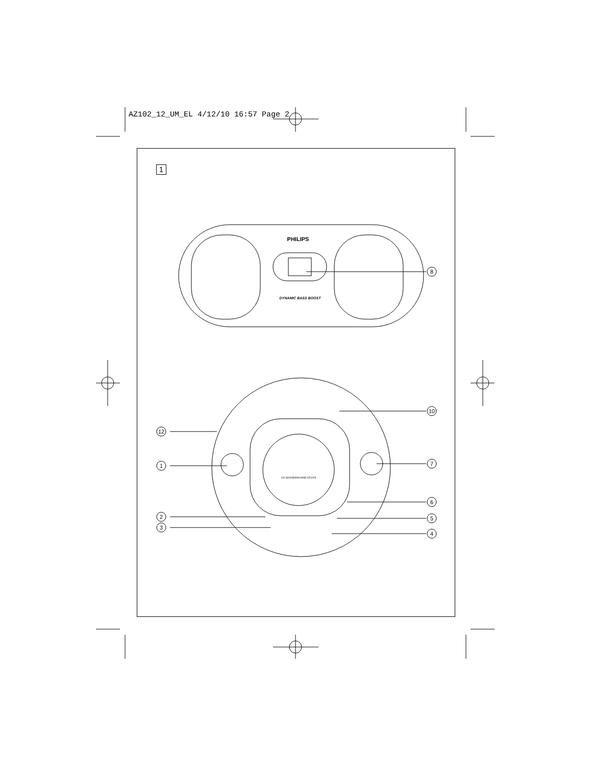AZ102_12_UM_EL 4/12/10 16:57 Page 2
1
12
1
2
3
8
10
7
6
5
4
PHILIPS
DYNAMIC BASS BOOST
CD SOUNDMACHINE AZ1025